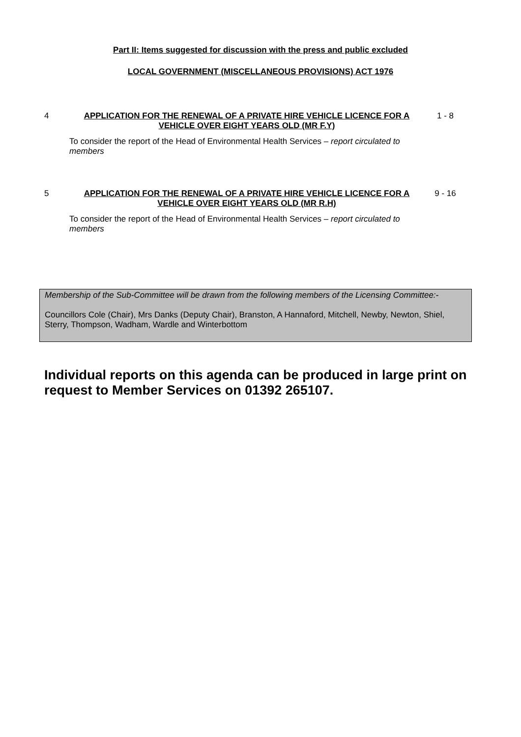Part II: Items suggested for discussion with the press and public excluded
LOCAL GOVERNMENT (MISCELLANEOUS PROVISIONS) ACT 1976
4 APPLICATION FOR THE RENEWAL OF A PRIVATE HIRE VEHICLE LICENCE FOR A VEHICLE OVER EIGHT YEARS OLD (MR F.Y)
1 - 8
To consider the report of the Head of Environmental Health Services – report circulated to members
5 APPLICATION FOR THE RENEWAL OF A PRIVATE HIRE VEHICLE LICENCE FOR A VEHICLE OVER EIGHT YEARS OLD (MR R.H)
9 - 16
To consider the report of the Head of Environmental Health Services – report circulated to members
Membership of the Sub-Committee will be drawn from the following members of the Licensing Committee:-
Councillors Cole (Chair), Mrs Danks (Deputy Chair), Branston, A Hannaford, Mitchell, Newby, Newton, Shiel, Sterry, Thompson, Wadham, Wardle and Winterbottom
Individual reports on this agenda can be produced in large print on request to Member Services on 01392 265107.